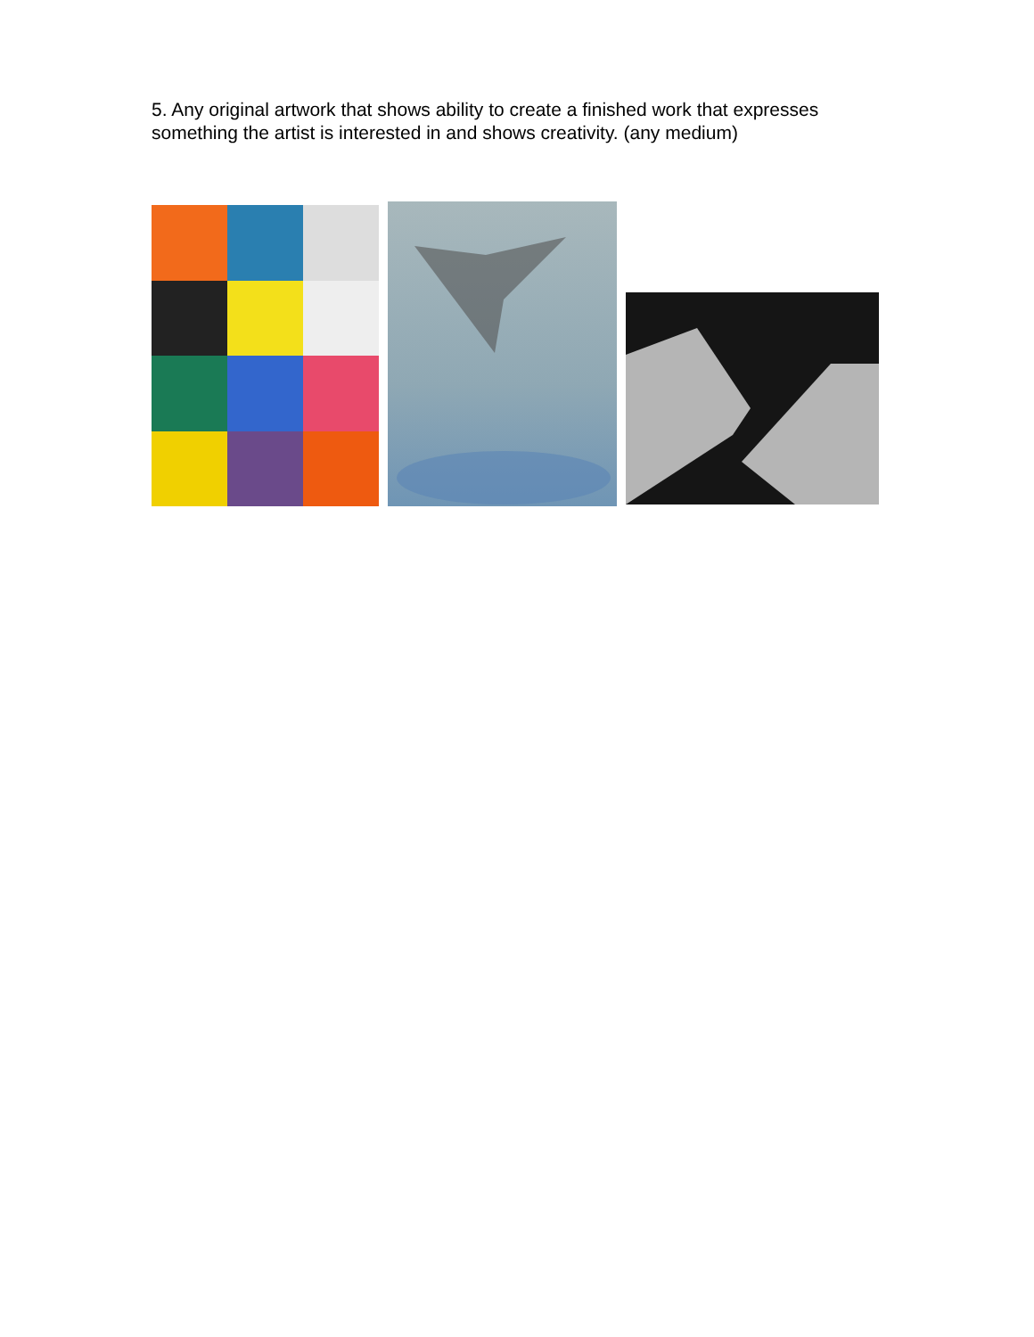5. Any original artwork that shows ability to create a finished work that expresses something the artist is interested in and shows creativity. (any medium)